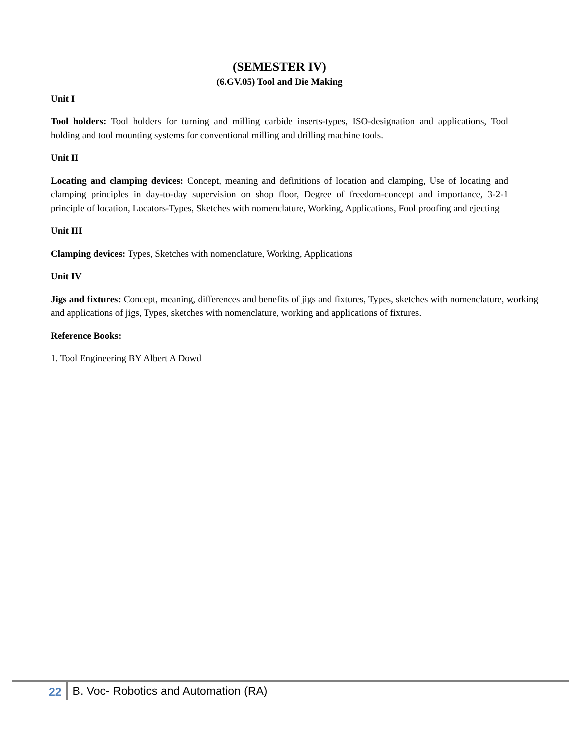(SEMESTER IV)
(6.GV.05) Tool and Die Making
Unit I
Tool holders: Tool holders for turning and milling carbide inserts-types, ISO-designation and applications, Tool holding and tool mounting systems for conventional milling and drilling machine tools.
Unit II
Locating and clamping devices: Concept, meaning and definitions of location and clamping, Use of locating and clamping principles in day-to-day supervision on shop floor, Degree of freedom-concept and importance, 3-2-1 principle of location, Locators-Types, Sketches with nomenclature, Working, Applications, Fool proofing and ejecting
Unit III
Clamping devices: Types, Sketches with nomenclature, Working, Applications
Unit IV
Jigs and fixtures: Concept, meaning, differences and benefits of jigs and fixtures, Types, sketches with nomenclature, working and applications of jigs, Types, sketches with nomenclature, working and applications of fixtures.
Reference Books:
1. Tool Engineering BY Albert A Dowd
22 B. Voc- Robotics and Automation (RA)